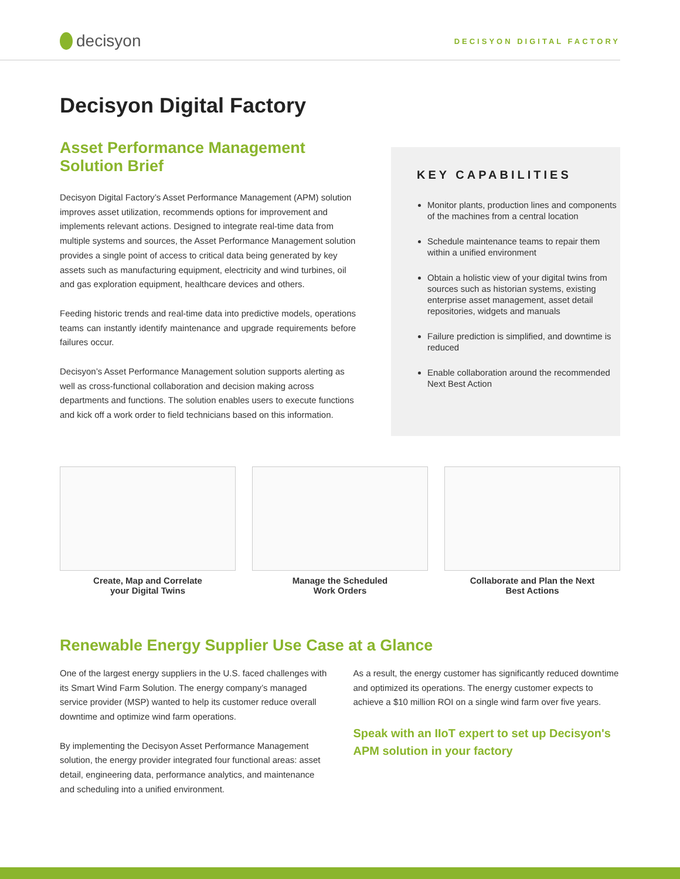decisyon
DECISYON DIGITAL FACTORY
Decisyon Digital Factory
Asset Performance Management Solution Brief
Decisyon Digital Factory’s Asset Performance Management (APM) solution improves asset utilization, recommends options for improvement and implements relevant actions. Designed to integrate real-time data from multiple systems and sources, the Asset Performance Management solution provides a single point of access to critical data being generated by key assets such as manufacturing equipment, electricity and wind turbines, oil and gas exploration equipment, healthcare devices and others.
Feeding historic trends and real-time data into predictive models, operations teams can instantly identify maintenance and upgrade requirements before failures occur.
Decisyon’s Asset Performance Management solution supports alerting as well as cross-functional collaboration and decision making across departments and functions. The solution enables users to execute functions and kick off a work order to field technicians based on this information.
KEY CAPABILITIES
Monitor plants, production lines and components of the machines from a central location
Schedule maintenance teams to repair them within a unified environment
Obtain a holistic view of your digital twins from sources such as historian systems, existing enterprise asset management, asset detail repositories, widgets and manuals
Failure prediction is simplified, and downtime is reduced
Enable collaboration around the recommended Next Best Action
Create, Map and Correlate
your Digital Twins
Manage the Scheduled
Work Orders
Collaborate and Plan the Next
Best Actions
Renewable Energy Supplier Use Case at a Glance
One of the largest energy suppliers in the U.S. faced challenges with its Smart Wind Farm Solution. The energy company’s managed service provider (MSP) wanted to help its customer reduce overall downtime and optimize wind farm operations.
By implementing the Decisyon Asset Performance Management solution, the energy provider integrated four functional areas: asset detail, engineering data, performance analytics, and maintenance and scheduling into a unified environment.
As a result, the energy customer has significantly reduced downtime and optimized its operations. The energy customer expects to achieve a $10 million ROI on a single wind farm over five years.
Speak with an IIoT expert to set up Decisyon's APM solution in your factory